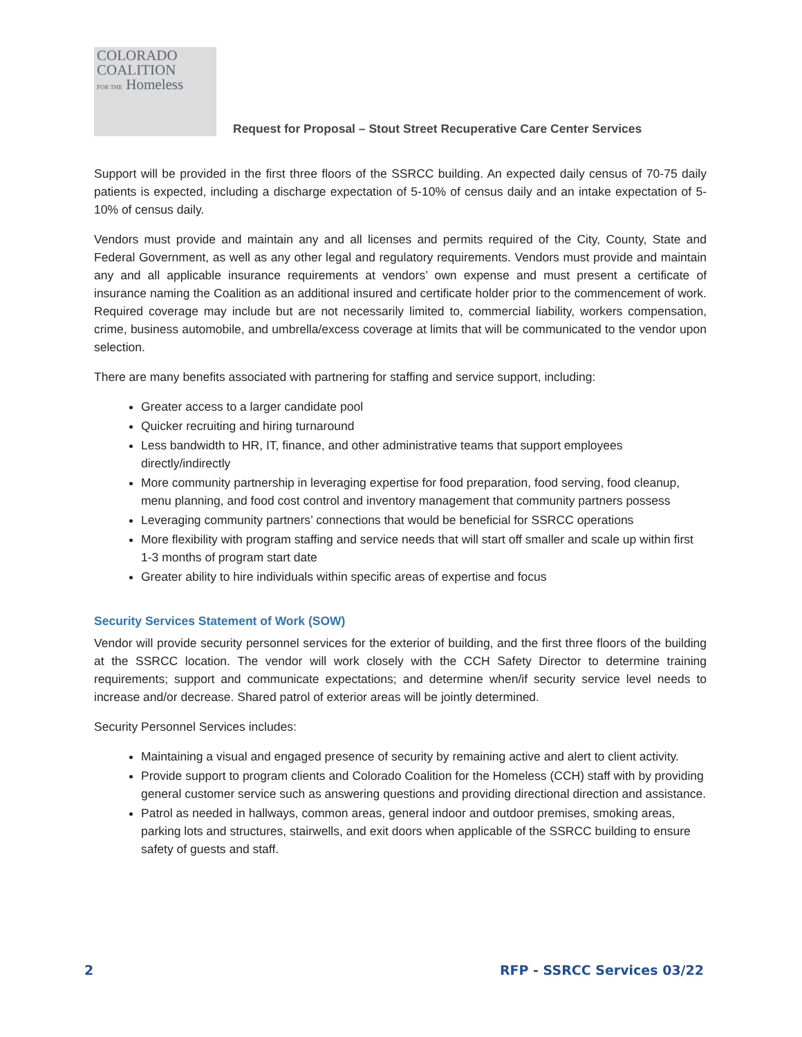COLORADO
COALITION
FOR THE Homeless
Request for Proposal – Stout Street Recuperative Care Center Services
Support will be provided in the first three floors of the SSRCC building. An expected daily census of 70-75 daily patients is expected, including a discharge expectation of 5-10% of census daily and an intake expectation of 5-10% of census daily.
Vendors must provide and maintain any and all licenses and permits required of the City, County, State and Federal Government, as well as any other legal and regulatory requirements. Vendors must provide and maintain any and all applicable insurance requirements at vendors’ own expense and must present a certificate of insurance naming the Coalition as an additional insured and certificate holder prior to the commencement of work. Required coverage may include but are not necessarily limited to, commercial liability, workers compensation, crime, business automobile, and umbrella/excess coverage at limits that will be communicated to the vendor upon selection.
There are many benefits associated with partnering for staffing and service support, including:
Greater access to a larger candidate pool
Quicker recruiting and hiring turnaround
Less bandwidth to HR, IT, finance, and other administrative teams that support employees directly/indirectly
More community partnership in leveraging expertise for food preparation, food serving, food cleanup, menu planning, and food cost control and inventory management that community partners possess
Leveraging community partners’ connections that would be beneficial for SSRCC operations
More flexibility with program staffing and service needs that will start off smaller and scale up within first 1-3 months of program start date
Greater ability to hire individuals within specific areas of expertise and focus
Security Services Statement of Work (SOW)
Vendor will provide security personnel services for the exterior of building, and the first three floors of the building at the SSRCC location. The vendor will work closely with the CCH Safety Director to determine training requirements; support and communicate expectations; and determine when/if security service level needs to increase and/or decrease. Shared patrol of exterior areas will be jointly determined.
Security Personnel Services includes:
Maintaining a visual and engaged presence of security by remaining active and alert to client activity.
Provide support to program clients and Colorado Coalition for the Homeless (CCH) staff with by providing general customer service such as answering questions and providing directional direction and assistance.
Patrol as needed in hallways, common areas, general indoor and outdoor premises, smoking areas, parking lots and structures, stairwells, and exit doors when applicable of the SSRCC building to ensure safety of guests and staff.
2 RFP - SSRCC Services 03/22